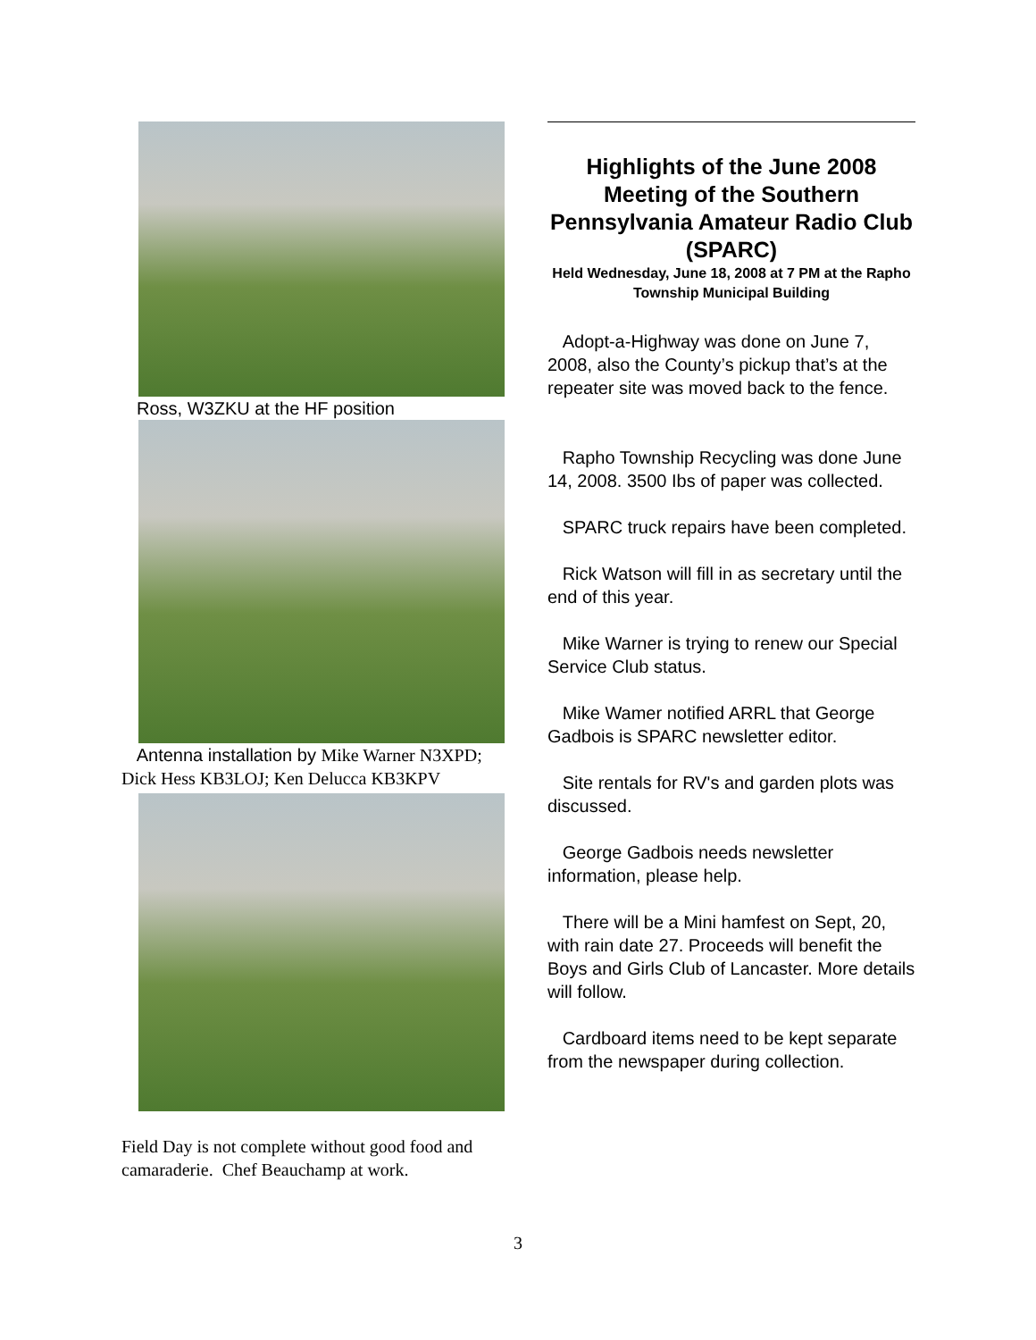Ross, W3ZKU at the HF position
Antenna installation by Mike Warner N3XPD; Dick Hess KB3LOJ; Ken Delucca KB3KPV
Field Day is not complete without good food and camaraderie. Chef Beauchamp at work.
Highlights of the June 2008 Meeting of the Southern Pennsylvania Amateur Radio Club (SPARC)
Held Wednesday, June 18, 2008 at 7 PM at the Rapho Township Municipal Building
Adopt-a-Highway was done on June 7, 2008, also the County’s pickup that’s at the repeater site was moved back to the fence.
Rapho Township Recycling was done June 14, 2008. 3500 Ibs of paper was collected.
SPARC truck repairs have been completed.
Rick Watson will fill in as secretary until the end of this year.
Mike Warner is trying to renew our Special Service Club status.
Mike Wamer notified ARRL that George Gadbois is SPARC newsletter editor.
Site rentals for RV's and garden plots was discussed.
George Gadbois needs newsletter information, please help.
There will be a Mini hamfest on Sept, 20, with rain date 27. Proceeds will benefit the Boys and Girls Club of Lancaster. More details will follow.
Cardboard items need to be kept separate from the newspaper during collection.
3